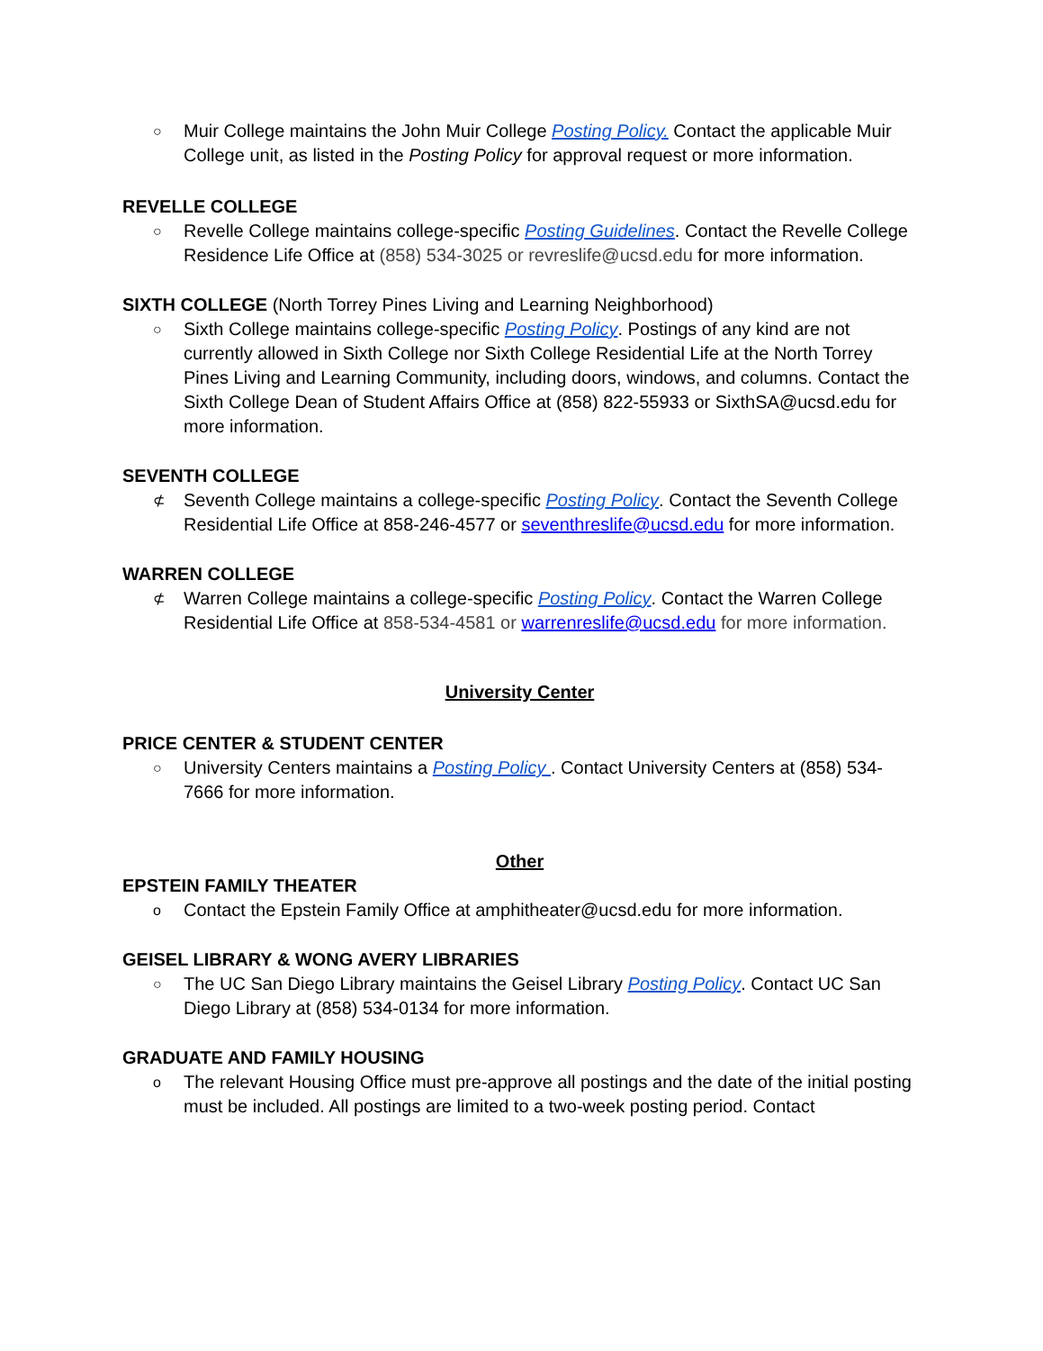○
Muir College maintains the John Muir College Posting Policy. Contact the applicable Muir College unit, as listed in the Posting Policy for approval request or more information.
REVELLE COLLEGE
○
Revelle College maintains college-specific Posting Guidelines. Contact the Revelle College Residence Life Office at (858) 534-3025 or revreslife@ucsd.edu for more information.
SIXTH COLLEGE (North Torrey Pines Living and Learning Neighborhood)
○
Sixth College maintains college-specific Posting Policy. Postings of any kind are not currently allowed in Sixth College nor Sixth College Residential Life at the North Torrey Pines Living and Learning Community, including doors, windows, and columns. Contact the Sixth College Dean of Student Affairs Office at (858) 822-55933 or SixthSA@ucsd.edu for more information.
SEVENTH COLLEGE
⊄
Seventh College maintains a college-specific Posting Policy. Contact the Seventh College Residential Life Office at 858-246-4577 or seventhreslife@ucsd.edu for more information.
WARREN COLLEGE
⊄
Warren College maintains a college-specific Posting Policy. Contact the Warren College Residential Life Office at 858-534-4581 or warrenreslife@ucsd.edu for more information.
University Center
PRICE CENTER & STUDENT CENTER
○
University Centers maintains a Posting Policy . Contact University Centers at (858) 534-7666 for more information.
Other
EPSTEIN FAMILY THEATER
o
Contact the Epstein Family Office at amphitheater@ucsd.edu for more information.
GEISEL LIBRARY & WONG AVERY LIBRARIES
○
The UC San Diego Library maintains the Geisel Library Posting Policy. Contact UC San Diego Library at (858) 534-0134 for more information.
GRADUATE AND FAMILY HOUSING
o
The relevant Housing Office must pre-approve all postings and the date of the initial posting must be included. All postings are limited to a two-week posting period. Contact